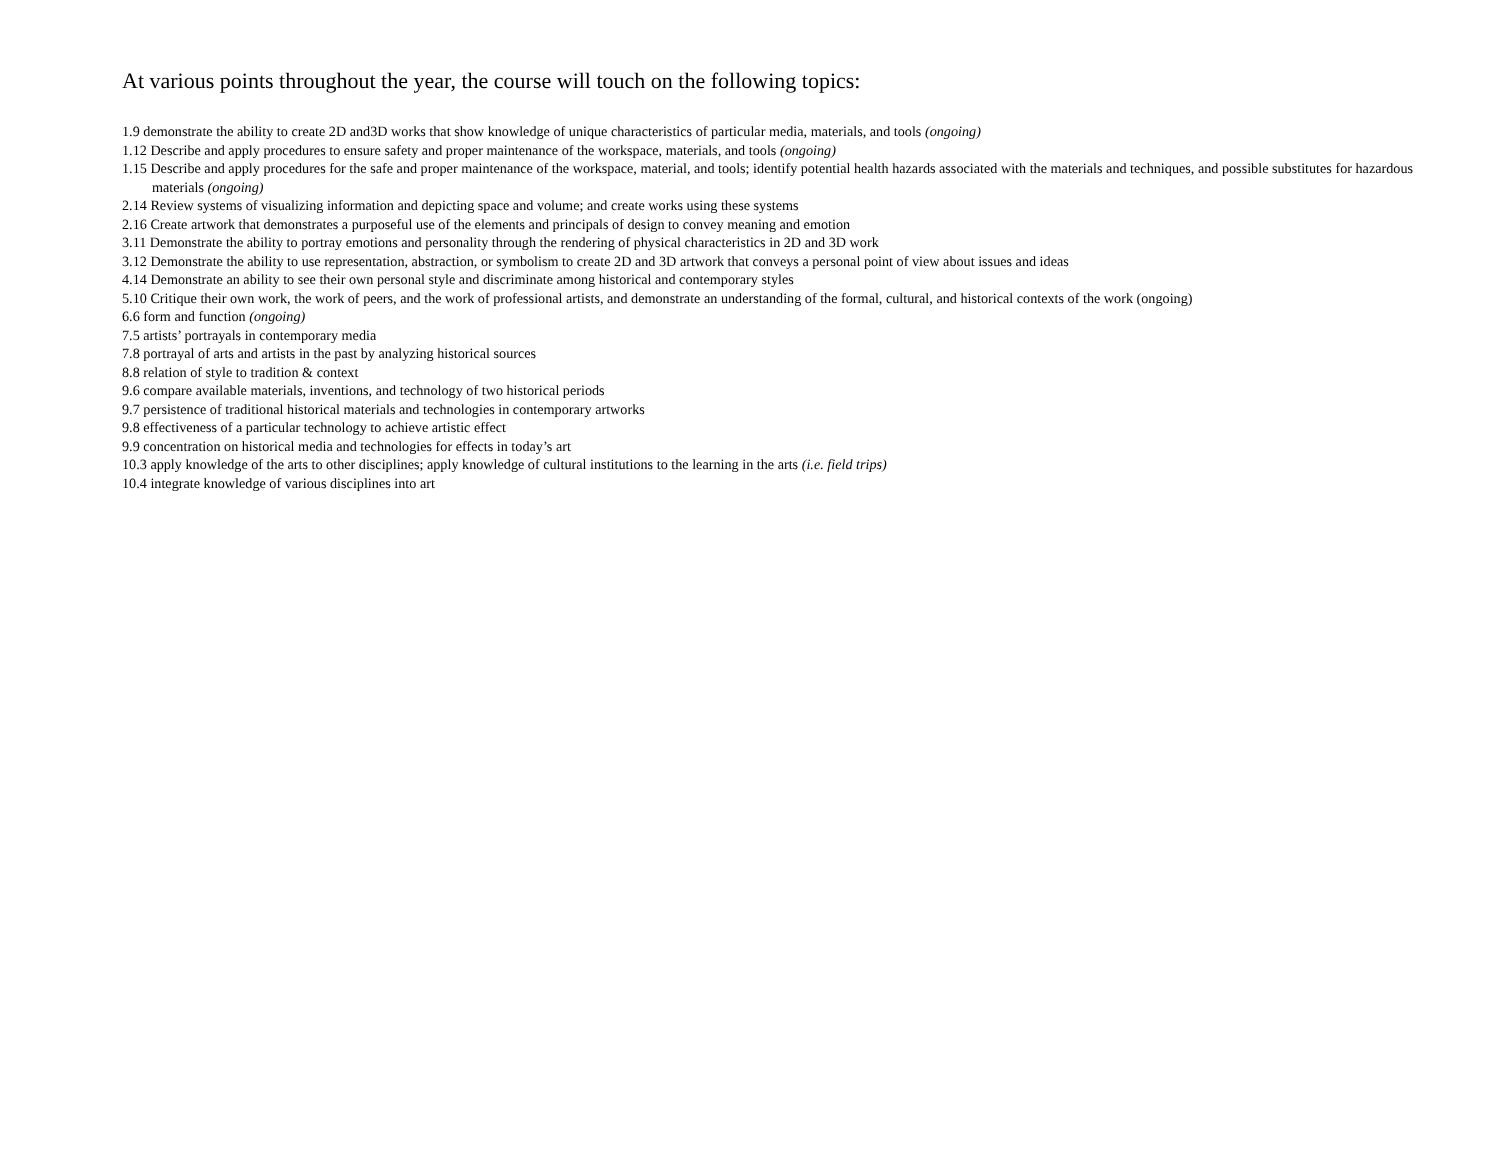At various points throughout the year, the course will touch on the following topics:
1.9 demonstrate the ability to create 2D and3D works that show knowledge of unique characteristics of particular media, materials, and tools (ongoing)
1.12 Describe and apply procedures to ensure safety and proper maintenance of the workspace, materials, and tools (ongoing)
1.15 Describe and apply procedures for the safe and proper maintenance of the workspace, material, and tools; identify potential health hazards associated with the materials and techniques, and possible substitutes for hazardous materials (ongoing)
2.14 Review systems of visualizing information and depicting space and volume; and create works using these systems
2.16 Create artwork that demonstrates a purposeful use of the elements and principals of design to convey meaning and emotion
3.11 Demonstrate the ability to portray emotions and personality through the rendering of physical characteristics in 2D and 3D work
3.12 Demonstrate the ability to use representation, abstraction, or symbolism to create 2D and 3D artwork that conveys a personal point of view about issues and ideas
4.14 Demonstrate an ability to see their own personal style and discriminate among historical and contemporary styles
5.10 Critique their own work, the work of peers, and the work of professional artists, and demonstrate an understanding of the formal, cultural, and historical contexts of the work (ongoing)
6.6 form and function (ongoing)
7.5 artists’ portrayals in contemporary media
7.8 portrayal of arts and artists in the past by analyzing historical sources
8.8 relation of style to tradition & context
9.6 compare available materials, inventions, and technology of two historical periods
9.7 persistence of traditional historical materials and technologies in contemporary artworks
9.8 effectiveness of a particular technology to achieve artistic effect
9.9 concentration on historical media and technologies for effects in today’s art
10.3 apply knowledge of the arts to other disciplines; apply knowledge of cultural institutions to the learning in the arts (i.e. field trips)
10.4 integrate knowledge of various disciplines into art